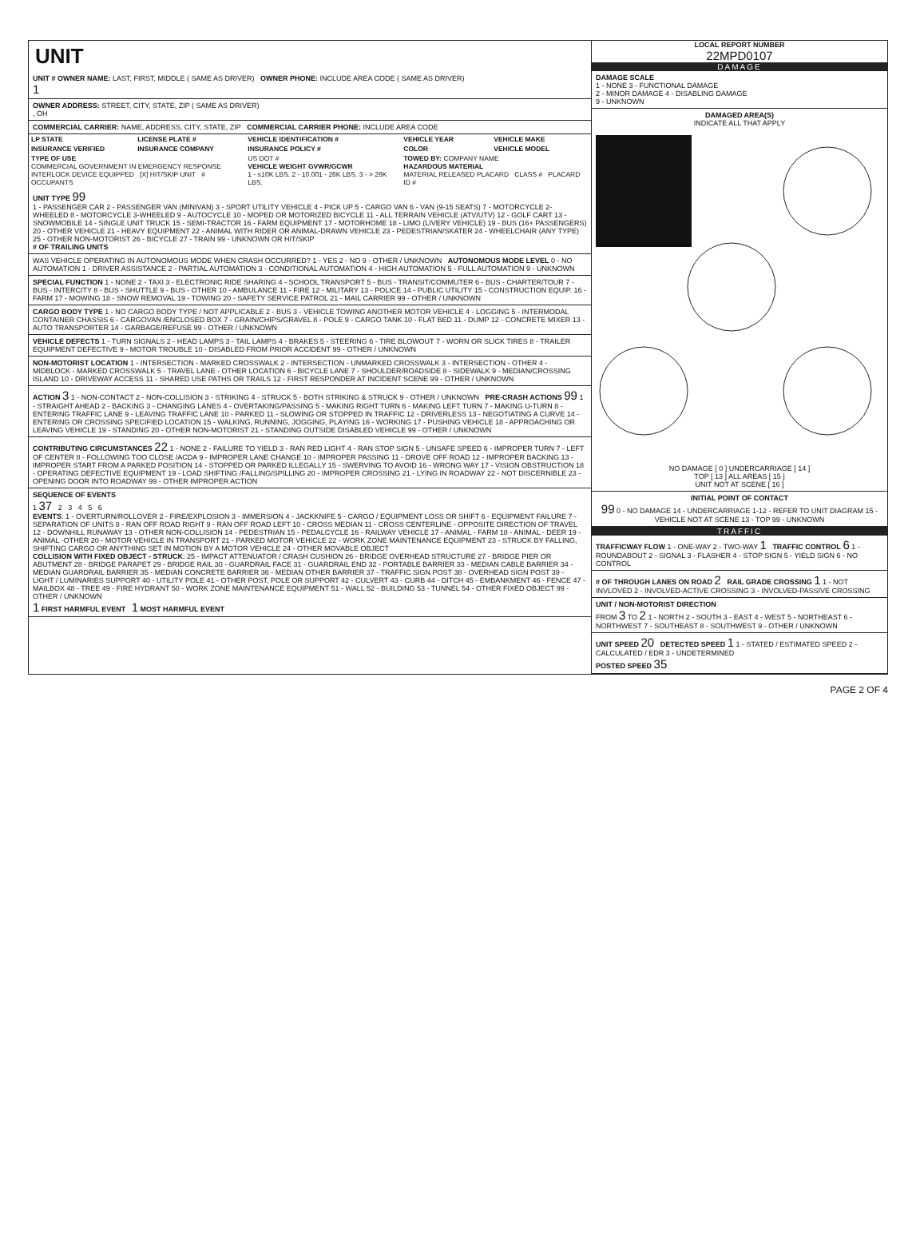UNIT
UNIT # OWNER NAME: LAST, FIRST, MIDDLE ( SAME AS DRIVER) OWNER PHONE: INCLUDE AREA CODE ( SAME AS DRIVER)
1
OWNER ADDRESS: STREET, CITY, STATE, ZIP ( SAME AS DRIVER)
, OH
COMMERCIAL CARRIER: NAME, ADDRESS, CITY, STATE, ZIP COMMERCIAL CARRIER PHONE: INCLUDE AREA CODE
| LP STATE | LICENSE PLATE # | VEHICLE IDENTIFICATION # | VEHICLE YEAR | VEHICLE MAKE |
| INSURANCE VERIFIED | INSURANCE COMPANY | INSURANCE POLICY # | COLOR | VEHICLE MODEL |
| TYPE OF USE COMMERCIAL GOVERNMENT IN EMERGENCY RESPONSE INTERLOCK DEVICE EQUIPPED [X] HIT/SKIP UNIT # OCCUPANTS | | US DOT # VEHICLE WEIGHT GVWR/GCWR 1 - ≤10K LBS. 2 - 10.001 - 26K LBS. 3 - > 26K LBS. | TOWED BY: COMPANY NAME HAZARDOUS MATERIAL MATERIAL RELEASED PLACARD CLASS # PLACARD ID # | |
UNIT TYPE 99
1 - PASSENGER CAR 2 - PASSENGER VAN (MINIVAN) 3 - SPORT UTILITY VEHICLE 4 - PICK UP 5 - CARGO VAN 6 - VAN (9-15 SEATS) 7 - MOTORCYCLE 2-WHEELED 8 - MOTORCYCLE 3-WHEELED 9 - AUTOCYCLE 10 - MOPED OR MOTORIZED BICYCLE 11 - ALL TERRAIN VEHICLE (ATV/UTV) 12 - GOLF CART 13 - SNOWMOBILE 14 - SINGLE UNIT TRUCK 15 - SEMI-TRACTOR 16 - FARM EQUIPMENT 17 - MOTORHOME 18 - LIMO (LIVERY VEHICLE) 19 - BUS (16+ PASSENGERS) 20 - OTHER VEHICLE 21 - HEAVY EQUIPMENT 22 - ANIMAL WITH RIDER OR ANIMAL-DRAWN VEHICLE 23 - PEDESTRIAN/SKATER 24 - WHEELCHAIR (ANY TYPE) 25 - OTHER NON-MOTORIST 26 - BICYCLE 27 - TRAIN 99 - UNKNOWN OR HIT/SKIP
# OF TRAILING UNITS
WAS VEHICLE OPERATING IN AUTONOMOUS MODE WHEN CRASH OCCURRED? 1 - YES 2 - NO 9 - OTHER / UNKNOWN AUTONOMOUS MODE LEVEL 0 - NO AUTOMATION 1 - DRIVER ASSISTANCE 2 - PARTIAL AUTOMATION 3 - CONDITIONAL AUTOMATION 4 - HIGH AUTOMATION 5 - FULL AUTOMATION 9 - UNKNOWN
SPECIAL FUNCTION 1 - NONE 2 - TAXI 3 - ELECTRONIC RIDE SHARING 4 - SCHOOL TRANSPORT 5 - BUS - TRANSIT/COMMUTER 6 - BUS - CHARTER/TOUR 7 - BUS - INTERCITY 8 - BUS - SHUTTLE 9 - BUS - OTHER 10 - AMBULANCE 11 - FIRE 12 - MILITARY 13 - POLICE 14 - PUBLIC UTILITY 15 - CONSTRUCTION EQUIP. 16 - FARM 17 - MOWING 18 - SNOW REMOVAL 19 - TOWING 20 - SAFETY SERVICE PATROL 21 - MAIL CARRIER 99 - OTHER / UNKNOWN
CARGO BODY TYPE 1 - NO CARGO BODY TYPE / NOT APPLICABLE 2 - BUS 3 - VEHICLE TOWING ANOTHER MOTOR VEHICLE 4 - LOGGING 5 - INTERMODAL CONTAINER CHASSIS 6 - CARGOVAN /ENCLOSED BOX 7 - GRAIN/CHIPS/GRAVEL 8 - POLE 9 - CARGO TANK 10 - FLAT BED 11 - DUMP 12 - CONCRETE MIXER 13 - AUTO TRANSPORTER 14 - GARBAGE/REFUSE 99 - OTHER / UNKNOWN
VEHICLE DEFECTS 1 - TURN SIGNALS 2 - HEAD LAMPS 3 - TAIL LAMPS 4 - BRAKES 5 - STEERING 6 - TIRE BLOWOUT 7 - WORN OR SLICK TIRES 8 - TRAILER EQUIPMENT DEFECTIVE 9 - MOTOR TROUBLE 10 - DISABLED FROM PRIOR ACCIDENT 99 - OTHER / UNKNOWN
NON-MOTORIST LOCATION 1 - INTERSECTION - MARKED CROSSWALK 2 - INTERSECTION - UNMARKED CROSSWALK 3 - INTERSECTION - OTHER 4 - MIDBLOCK - MARKED CROSSWALK 5 - TRAVEL LANE - OTHER LOCATION 6 - BICYCLE LANE 7 - SHOULDER/ROADSIDE 8 - SIDEWALK 9 - MEDIAN/CROSSING ISLAND 10 - DRIVEWAY ACCESS 11 - SHARED USE PATHS OR TRAILS 12 - FIRST RESPONDER AT INCIDENT SCENE 99 - OTHER / UNKNOWN
ACTION 3 1 - NON-CONTACT 2 - NON-COLLISION 3 - STRIKING 4 - STRUCK 5 - BOTH STRIKING & STRUCK 9 - OTHER / UNKNOWN PRE-CRASH ACTIONS 99 1 - STRAIGHT AHEAD 2 - BACKING 3 - CHANGING LANES 4 - OVERTAKING/PASSING 5 - MAKING RIGHT TURN 6 - MAKING LEFT TURN 7 - MAKING U-TURN 8 - ENTERING TRAFFIC LANE 9 - LEAVING TRAFFIC LANE 10 - PARKED 11 - SLOWING OR STOPPED IN TRAFFIC 12 - DRIVERLESS 13 - NEGOTIATING A CURVE 14 - ENTERING OR CROSSING SPECIFIED LOCATION 15 - WALKING, RUNNING, JOGGING, PLAYING 16 - WORKING 17 - PUSHING VEHICLE 18 - APPROACHING OR LEAVING VEHICLE 19 - STANDING 20 - OTHER NON-MOTORIST 21 - STANDING OUTSIDE DISABLED VEHICLE 99 - OTHER / UNKNOWN
CONTRIBUTING CIRCUMSTANCES 22 1 - NONE 2 - FAILURE TO YIELD 3 - RAN RED LIGHT 4 - RAN STOP SIGN 5 - UNSAFE SPEED 6 - IMPROPER TURN 7 - LEFT OF CENTER 8 - FOLLOWING TOO CLOSE /ACDA 9 - IMPROPER LANE CHANGE 10 - IMPROPER PASSING 11 - DROVE OFF ROAD 12 - IMPROPER BACKING 13 - IMPROPER START FROM A PARKED POSITION 14 - STOPPED OR PARKED ILLEGALLY 15 - SWERVING TO AVOID 16 - WRONG WAY 17 - VISION OBSTRUCTION 18 - OPERATING DEFECTIVE EQUIPMENT 19 - LOAD SHIFTING /FALLING/SPILLING 20 - IMPROPER CROSSING 21 - LYING IN ROADWAY 22 - NOT DISCERNIBLE 23 - OPENING DOOR INTO ROADWAY 99 - OTHER IMPROPER ACTION
SEQUENCE OF EVENTS
1 37 2 3 4 5 6
EVENTS: 1 - OVERTURN/ROLLOVER 2 - FIRE/EXPLOSION 3 - IMMERSION 4 - JACKKNIFE 5 - CARGO / EQUIPMENT LOSS OR SHIFT 6 - EQUIPMENT FAILURE 7 - SEPARATION OF UNITS 8 - RAN OFF ROAD RIGHT 9 - RAN OFF ROAD LEFT 10 - CROSS MEDIAN 11 - CROSS CENTERLINE - OPPOSITE DIRECTION OF TRAVEL 12 - DOWNHILL RUNAWAY 13 - OTHER NON-COLLISION 14 - PEDESTRIAN 15 - PEDALCYCLE 16 - RAILWAY VEHICLE 17 - ANIMAL - FARM 18 - ANIMAL - DEER 19 - ANIMAL -OTHER 20 - MOTOR VEHICLE IN TRANSPORT 21 - PARKED MOTOR VEHICLE 22 - WORK ZONE MAINTENANCE EQUIPMENT 23 - STRUCK BY FALLING, SHIFTING CARGO OR ANYTHING SET IN MOTION BY A MOTOR VEHICLE 24 - OTHER MOVABLE OBJECT
COLLISION WITH FIXED OBJECT - STRUCK: 25 - IMPACT ATTENUATOR / CRASH CUSHION 26 - BRIDGE OVERHEAD STRUCTURE 27 - BRIDGE PIER OR ABUTMENT 28 - BRIDGE PARAPET 29 - BRIDGE RAIL 30 - GUARDRAIL FACE 31 - GUARDRAIL END 32 - PORTABLE BARRIER 33 - MEDIAN CABLE BARRIER 34 - MEDIAN GUARDRAIL BARRIER 35 - MEDIAN CONCRETE BARRIER 36 - MEDIAN OTHER BARRIER 37 - TRAFFIC SIGN POST 38 - OVERHEAD SIGN POST 39 - LIGHT / LUMINARIES SUPPORT 40 - UTILITY POLE 41 - OTHER POST, POLE OR SUPPORT 42 - CULVERT 43 - CURB 44 - DITCH 45 - EMBANKMENT 46 - FENCE 47 - MAILBOX 48 - TREE 49 - FIRE HYDRANT 50 - WORK ZONE MAINTENANCE EQUIPMENT 51 - WALL 52 - BUILDING 53 - TUNNEL 54 - OTHER FIXED OBJECT 99 - OTHER / UNKNOWN
1 FIRST HARMFUL EVENT 1 MOST HARMFUL EVENT
LOCAL REPORT NUMBER
22MPD0107
DAMAGE
DAMAGE SCALE
1 - NONE 3 - FUNCTIONAL DAMAGE
2 - MINOR DAMAGE 4 - DISABLING DAMAGE
9 - UNKNOWN
DAMAGED AREA(S)
INDICATE ALL THAT APPLY
NO DAMAGE [ 0 ] UNDERCARRIAGE [ 14 ]
TOP [ 13 ] ALL AREAS [ 15 ]
UNIT NOT AT SCENE [ 16 ]
INITIAL POINT OF CONTACT
99 0 - NO DAMAGE 14 - UNDERCARRIAGE 1-12 - REFER TO UNIT DIAGRAM 15 - VEHICLE NOT AT SCENE 13 - TOP 99 - UNKNOWN
TRAFFIC
TRAFFICWAY FLOW 1 - ONE-WAY 2 - TWO-WAY 1 TRAFFIC CONTROL 6 1 - ROUNDABOUT 2 - SIGNAL 3 - FLASHER 4 - STOP SIGN 5 - YIELD SIGN 6 - NO CONTROL
# OF THROUGH LANES ON ROAD 2 RAIL GRADE CROSSING 1 1 - NOT INVLOVED 2 - INVOLVED-ACTIVE CROSSING 3 - INVOLVED-PASSIVE CROSSING
UNIT / NON-MOTORIST DIRECTION
FROM 3 TO 2 1 - NORTH 2 - SOUTH 3 - EAST 4 - WEST 5 - NORTHEAST 6 - NORTHWEST 7 - SOUTHEAST 8 - SOUTHWEST 9 - OTHER / UNKNOWN
UNIT SPEED 20 DETECTED SPEED 1 1 - STATED / ESTIMATED SPEED 2 - CALCULATED / EDR 3 - UNDETERMINED
POSTED SPEED 35
PAGE 2 OF 4